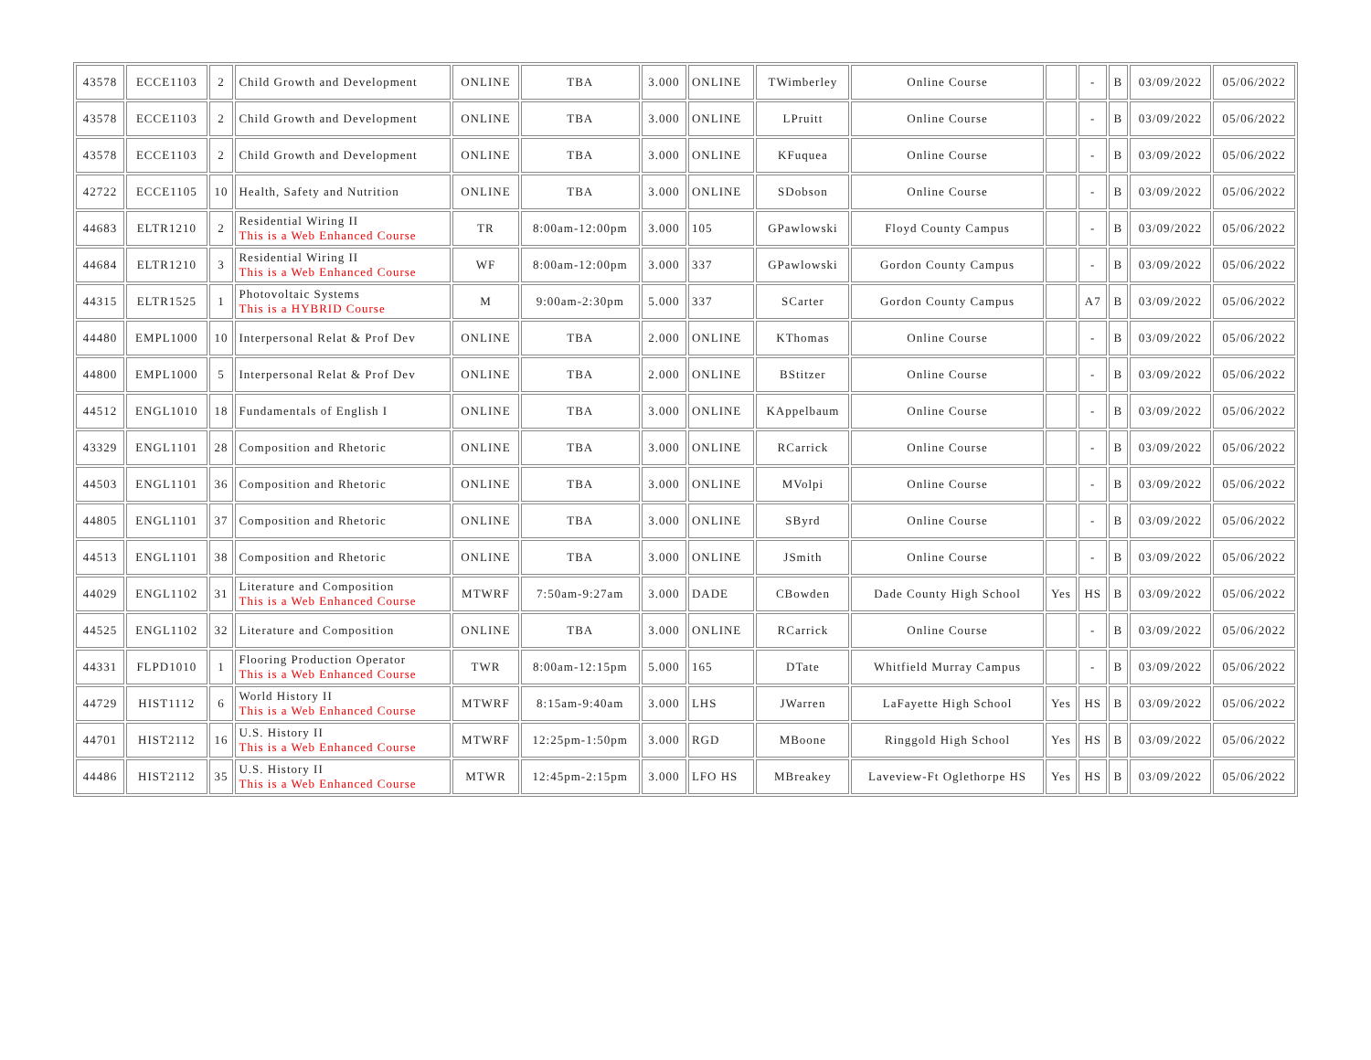| 43578 | ECCE1103 | 2 | Child Growth and Development | ONLINE | TBA | 3.000 | ONLINE | TWimberley | Online Course | | - | B | 03/09/2022 | 05/06/2022 |
| 43578 | ECCE1103 | 2 | Child Growth and Development | ONLINE | TBA | 3.000 | ONLINE | LPruitt | Online Course | | - | B | 03/09/2022 | 05/06/2022 |
| 43578 | ECCE1103 | 2 | Child Growth and Development | ONLINE | TBA | 3.000 | ONLINE | KFuquea | Online Course | | - | B | 03/09/2022 | 05/06/2022 |
| 42722 | ECCE1105 | 10 | Health, Safety and Nutrition | ONLINE | TBA | 3.000 | ONLINE | SDobson | Online Course | | - | B | 03/09/2022 | 05/06/2022 |
| 44683 | ELTR1210 | 2 | Residential Wiring II This is a Web Enhanced Course | TR | 8:00am-12:00pm | 3.000 | 105 | GPawlowski | Floyd County Campus | | - | B | 03/09/2022 | 05/06/2022 |
| 44684 | ELTR1210 | 3 | Residential Wiring II This is a Web Enhanced Course | WF | 8:00am-12:00pm | 3.000 | 337 | GPawlowski | Gordon County Campus | | - | B | 03/09/2022 | 05/06/2022 |
| 44315 | ELTR1525 | 1 | Photovoltaic Systems This is a HYBRID Course | M | 9:00am-2:30pm | 5.000 | 337 | SCarter | Gordon County Campus | | A7 | B | 03/09/2022 | 05/06/2022 |
| 44480 | EMPL1000 | 10 | Interpersonal Relat & Prof Dev | ONLINE | TBA | 2.000 | ONLINE | KThomas | Online Course | | - | B | 03/09/2022 | 05/06/2022 |
| 44800 | EMPL1000 | 5 | Interpersonal Relat & Prof Dev | ONLINE | TBA | 2.000 | ONLINE | BStitzer | Online Course | | - | B | 03/09/2022 | 05/06/2022 |
| 44512 | ENGL1010 | 18 | Fundamentals of English I | ONLINE | TBA | 3.000 | ONLINE | KAppelbaum | Online Course | | - | B | 03/09/2022 | 05/06/2022 |
| 43329 | ENGL1101 | 28 | Composition and Rhetoric | ONLINE | TBA | 3.000 | ONLINE | RCarrick | Online Course | | - | B | 03/09/2022 | 05/06/2022 |
| 44503 | ENGL1101 | 36 | Composition and Rhetoric | ONLINE | TBA | 3.000 | ONLINE | MVolpi | Online Course | | - | B | 03/09/2022 | 05/06/2022 |
| 44805 | ENGL1101 | 37 | Composition and Rhetoric | ONLINE | TBA | 3.000 | ONLINE | SByrd | Online Course | | - | B | 03/09/2022 | 05/06/2022 |
| 44513 | ENGL1101 | 38 | Composition and Rhetoric | ONLINE | TBA | 3.000 | ONLINE | JSmith | Online Course | | - | B | 03/09/2022 | 05/06/2022 |
| 44029 | ENGL1102 | 31 | Literature and Composition This is a Web Enhanced Course | MTWRF | 7:50am-9:27am | 3.000 | DADE | CBowden | Dade County High School | Yes | HS | B | 03/09/2022 | 05/06/2022 |
| 44525 | ENGL1102 | 32 | Literature and Composition | ONLINE | TBA | 3.000 | ONLINE | RCarrick | Online Course | | - | B | 03/09/2022 | 05/06/2022 |
| 44331 | FLPD1010 | 1 | Flooring Production Operator This is a Web Enhanced Course | TWR | 8:00am-12:15pm | 5.000 | 165 | DTate | Whitfield Murray Campus | | - | B | 03/09/2022 | 05/06/2022 |
| 44729 | HIST1112 | 6 | World History II This is a Web Enhanced Course | MTWRF | 8:15am-9:40am | 3.000 | LHS | JWarren | LaFayette High School | Yes | HS | B | 03/09/2022 | 05/06/2022 |
| 44701 | HIST2112 | 16 | U.S. History II This is a Web Enhanced Course | MTWRF | 12:25pm-1:50pm | 3.000 | RGD | MBoone | Ringgold High School | Yes | HS | B | 03/09/2022 | 05/06/2022 |
| 44486 | HIST2112 | 35 | U.S. History II This is a Web Enhanced Course | MTWR | 12:45pm-2:15pm | 3.000 | LFO HS | MBreakey | Laveview-Ft Oglethorpe HS | Yes | HS | B | 03/09/2022 | 05/06/2022 |